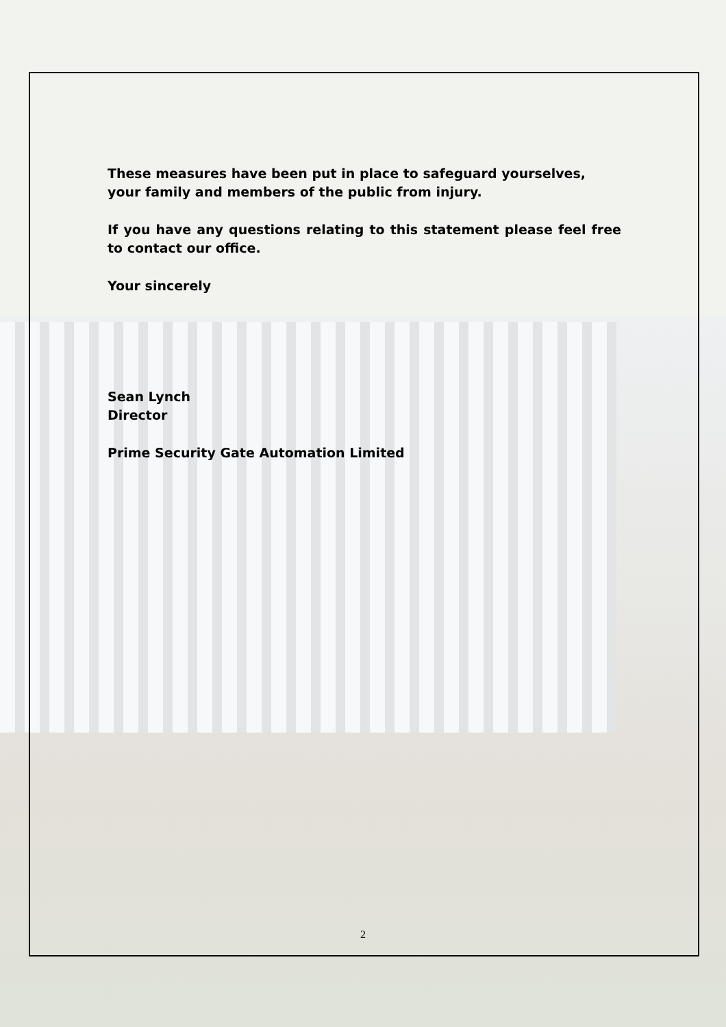These measures have been put in place to safeguard yourselves, your family and members of the public from injury.
If you have any questions relating to this statement please feel free to contact our office.
Your sincerely
Sean Lynch
Director
Prime Security Gate Automation Limited
2